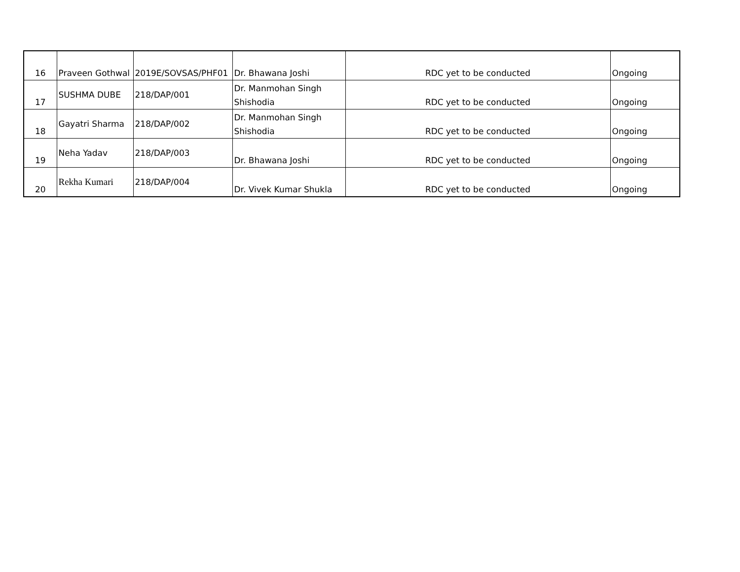| 16 | Praveen Gothwal | 2019E/SOVSAS/PHF01 | Dr. Bhawana Joshi | RDC yet to be conducted | Ongoing |
| 17 | SUSHMA DUBE | 218/DAP/001 | Dr. Manmohan Singh Shishodia | RDC yet to be conducted | Ongoing |
| 18 | Gayatri Sharma | 218/DAP/002 | Dr. Manmohan Singh Shishodia | RDC yet to be conducted | Ongoing |
| 19 | Neha Yadav | 218/DAP/003 | Dr. Bhawana Joshi | RDC yet to be conducted | Ongoing |
| 20 | Rekha Kumari | 218/DAP/004 | Dr. Vivek Kumar Shukla | RDC yet to be conducted | Ongoing |